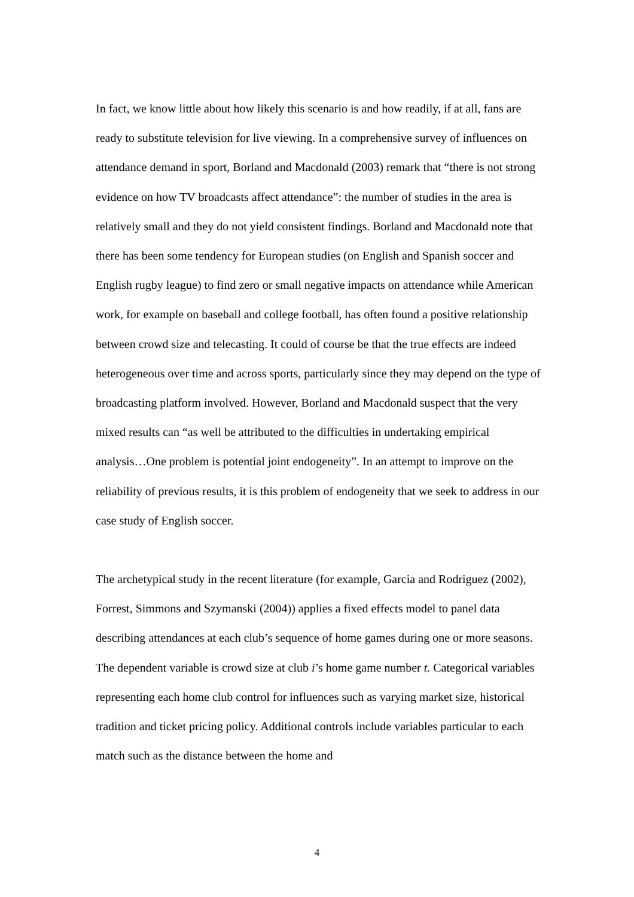In fact, we know little about how likely this scenario is and how readily, if at all, fans are ready to substitute television for live viewing. In a comprehensive survey of influences on attendance demand in sport, Borland and Macdonald (2003) remark that “there is not strong evidence on how TV broadcasts affect attendance”: the number of studies in the area is relatively small and they do not yield consistent findings. Borland and Macdonald note that there has been some tendency for European studies (on English and Spanish soccer and English rugby league) to find zero or small negative impacts on attendance while American work, for example on baseball and college football, has often found a positive relationship between crowd size and telecasting. It could of course be that the true effects are indeed heterogeneous over time and across sports, particularly since they may depend on the type of broadcasting platform involved. However, Borland and Macdonald suspect that the very mixed results can “as well be attributed to the difficulties in undertaking empirical analysis…One problem is potential joint endogeneity”. In an attempt to improve on the reliability of previous results, it is this problem of endogeneity that we seek to address in our case study of English soccer.
The archetypical study in the recent literature (for example, Garcia and Rodriguez (2002), Forrest, Simmons and Szymanski (2004)) applies a fixed effects model to panel data describing attendances at each club’s sequence of home games during one or more seasons. The dependent variable is crowd size at club i’s home game number t. Categorical variables representing each home club control for influences such as varying market size, historical tradition and ticket pricing policy. Additional controls include variables particular to each match such as the distance between the home and
4